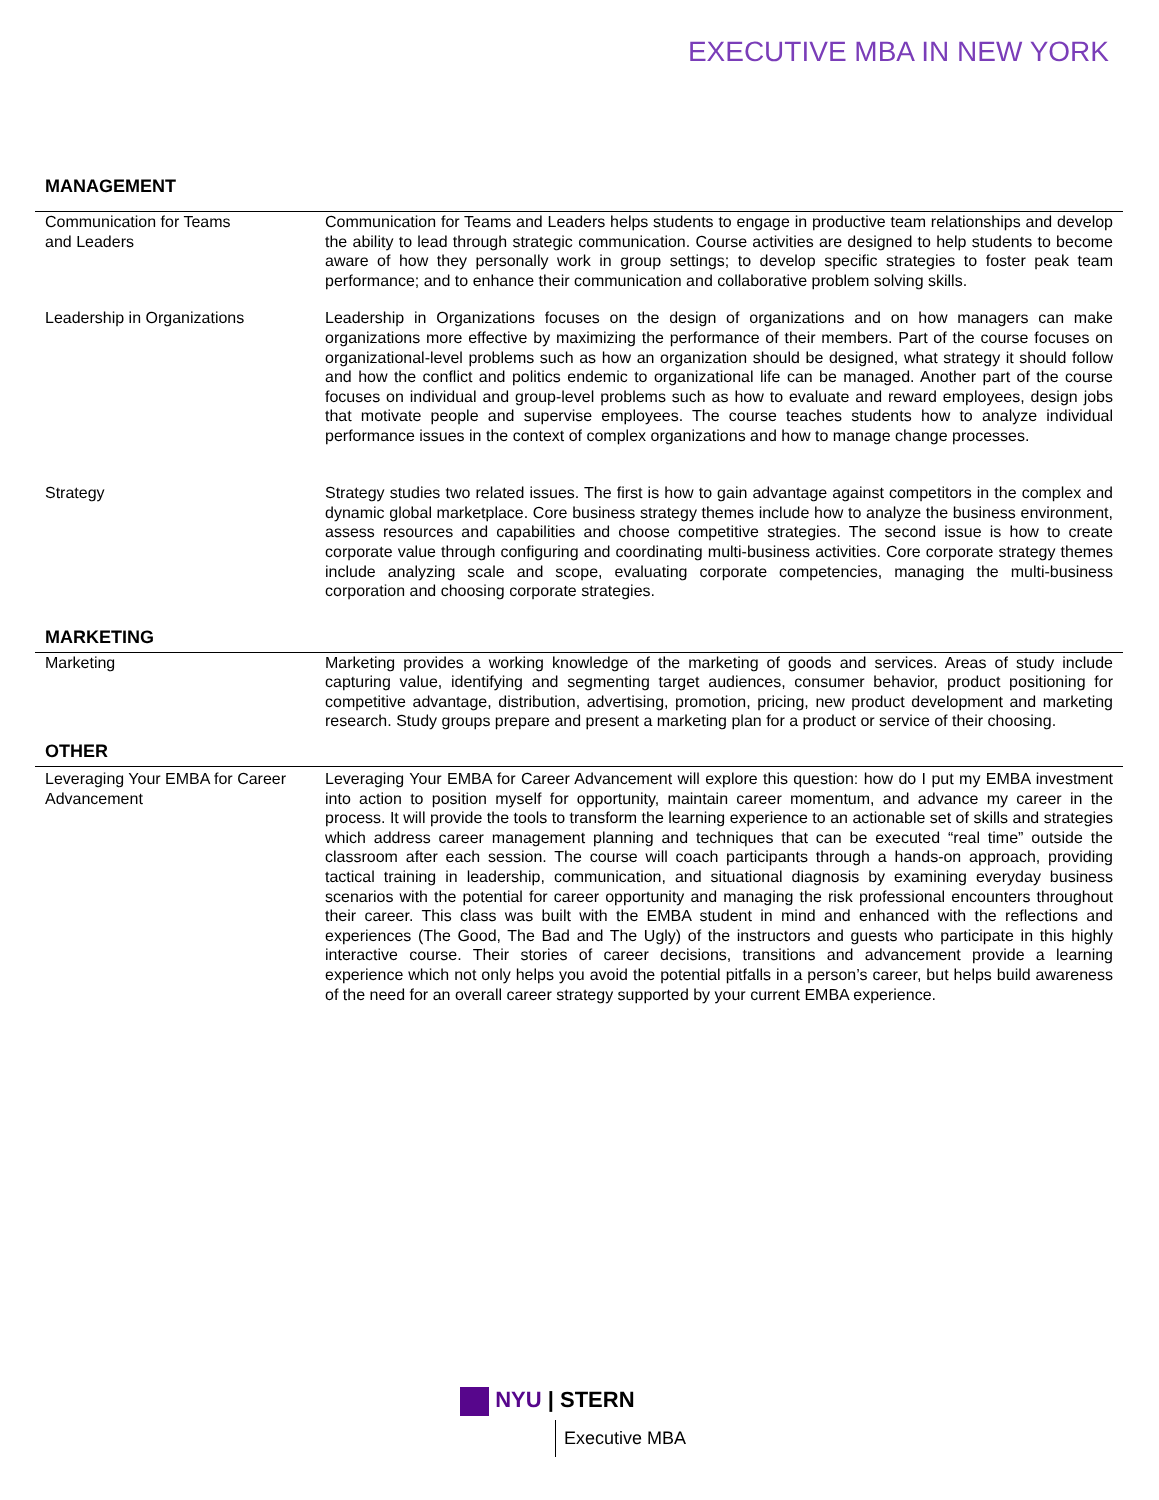EXECUTIVE MBA IN NEW YORK
MANAGEMENT
| Communication for Teams and Leaders | Communication for Teams and Leaders helps students to engage in productive team relationships and develop the ability to lead through strategic communication. Course activities are designed to help students to become aware of how they personally work in group settings; to develop specific strategies to foster peak team performance; and to enhance their communication and collaborative problem solving skills. |
| Leadership in Organizations | Leadership in Organizations focuses on the design of organizations and on how managers can make organizations more effective by maximizing the performance of their members. Part of the course focuses on organizational-level problems such as how an organization should be designed, what strategy it should follow and how the conflict and politics endemic to organizational life can be managed. Another part of the course focuses on individual and group-level problems such as how to evaluate and reward employees, design jobs that motivate people and supervise employees. The course teaches students how to analyze individual performance issues in the context of complex organizations and how to manage change processes. |
| Strategy | Strategy studies two related issues. The first is how to gain advantage against competitors in the complex and dynamic global marketplace. Core business strategy themes include how to analyze the business environment, assess resources and capabilities and choose competitive strategies. The second issue is how to create corporate value through configuring and coordinating multi-business activities. Core corporate strategy themes include analyzing scale and scope, evaluating corporate competencies, managing the multi-business corporation and choosing corporate strategies. |
MARKETING
| Marketing | Marketing provides a working knowledge of the marketing of goods and services. Areas of study include capturing value, identifying and segmenting target audiences, consumer behavior, product positioning for competitive advantage, distribution, advertising, promotion, pricing, new product development and marketing research. Study groups prepare and present a marketing plan for a product or service of their choosing. |
OTHER
| Leveraging Your EMBA for Career Advancement | Leveraging Your EMBA for Career Advancement will explore this question: how do I put my EMBA investment into action to position myself for opportunity, maintain career momentum, and advance my career in the process. It will provide the tools to transform the learning experience to an actionable set of skills and strategies which address career management planning and techniques that can be executed “real time” outside the classroom after each session. The course will coach participants through a hands-on approach, providing tactical training in leadership, communication, and situational diagnosis by examining everyday business scenarios with the potential for career opportunity and managing the risk professional encounters throughout their career. This class was built with the EMBA student in mind and enhanced with the reflections and experiences (The Good, The Bad and The Ugly) of the instructors and guests who participate in this highly interactive course. Their stories of career decisions, transitions and advancement provide a learning experience which not only helps you avoid the potential pitfalls in a person’s career, but helps build awareness of the need for an overall career strategy supported by your current EMBA experience. |
NYU | STERN
Executive MBA